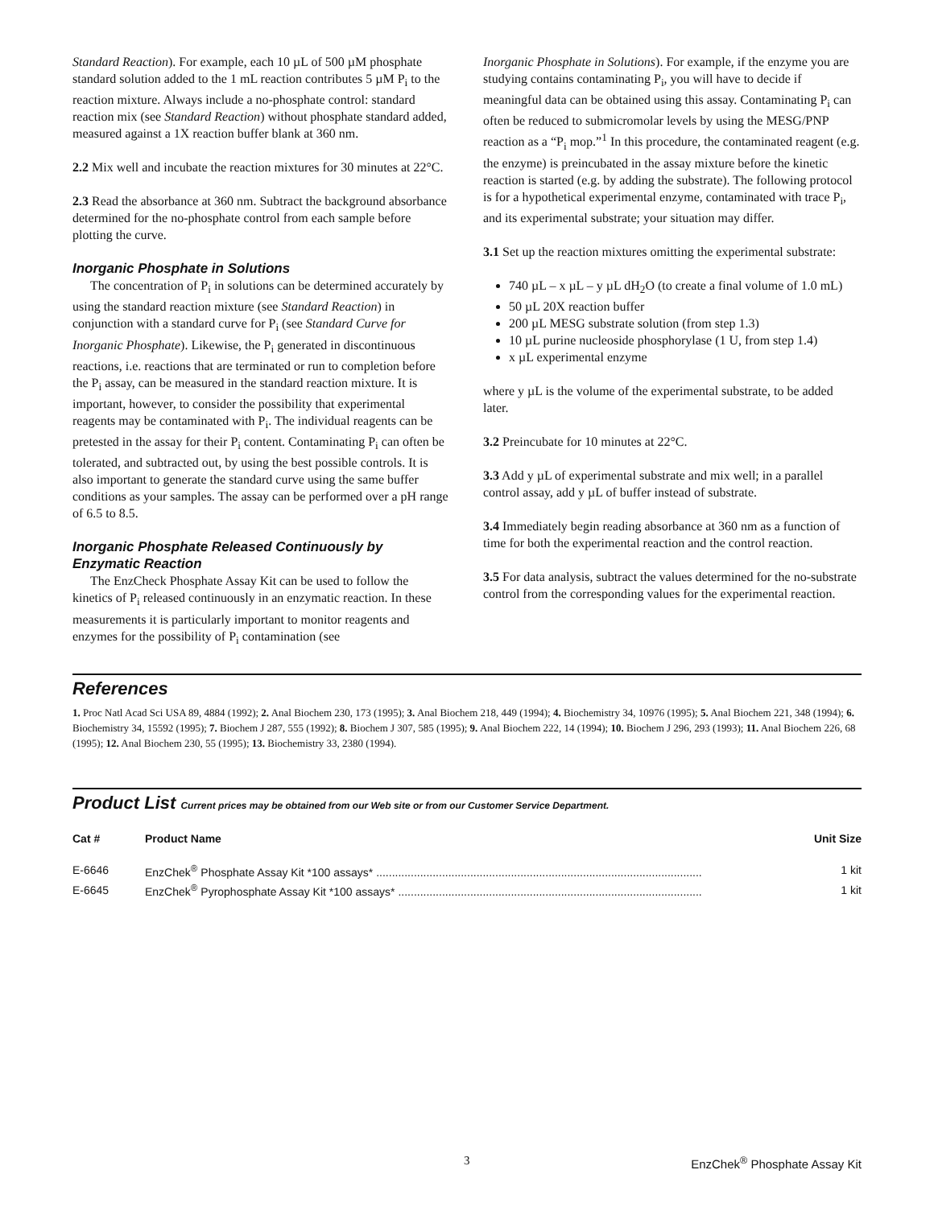Standard Reaction). For example, each 10 µL of 500 µM phosphate standard solution added to the 1 mL reaction contributes 5 µM P<sub>i</sub> to the reaction mixture. Always include a no-phosphate control: standard reaction mix (see Standard Reaction) without phosphate standard added, measured against a 1X reaction buffer blank at 360 nm.
2.2 Mix well and incubate the reaction mixtures for 30 minutes at 22°C.
2.3 Read the absorbance at 360 nm. Subtract the background absorbance determined for the no-phosphate control from each sample before plotting the curve.
Inorganic Phosphate in Solutions
The concentration of P<sub>i</sub> in solutions can be determined accurately by using the standard reaction mixture (see Standard Reaction) in conjunction with a standard curve for P<sub>i</sub> (see Standard Curve for Inorganic Phosphate). Likewise, the P<sub>i</sub> generated in discontinuous reactions, i.e. reactions that are terminated or run to completion before the P<sub>i</sub> assay, can be measured in the standard reaction mixture. It is important, however, to consider the possibility that experimental reagents may be contaminated with P<sub>i</sub>. The individual reagents can be pretested in the assay for their P<sub>i</sub> content. Contaminating P<sub>i</sub> can often be tolerated, and subtracted out, by using the best possible controls. It is also important to generate the standard curve using the same buffer conditions as your samples. The assay can be performed over a pH range of 6.5 to 8.5.
Inorganic Phosphate Released Continuously by Enzymatic Reaction
The EnzCheck Phosphate Assay Kit can be used to follow the kinetics of P<sub>i</sub> released continuously in an enzymatic reaction. In these measurements it is particularly important to monitor reagents and enzymes for the possibility of P<sub>i</sub> contamination (see
Inorganic Phosphate in Solutions). For example, if the enzyme you are studying contains contaminating P<sub>i</sub>, you will have to decide if meaningful data can be obtained using this assay. Contaminating P<sub>i</sub> can often be reduced to submicromolar levels by using the MESG/PNP reaction as a “P<sub>i</sub> mop.”<sup>1</sup> In this procedure, the contaminated reagent (e.g. the enzyme) is preincubated in the assay mixture before the kinetic reaction is started (e.g. by adding the substrate). The following protocol is for a hypothetical experimental enzyme, contaminated with trace P<sub>i</sub>, and its experimental substrate; your situation may differ.
3.1 Set up the reaction mixtures omitting the experimental substrate:
740 µL – x µL – y µL dH<sub>2</sub>O (to create a final volume of 1.0 mL)
50 µL 20X reaction buffer
200 µL MESG substrate solution (from step 1.3)
10 µL purine nucleoside phosphorylase (1 U, from step 1.4)
x µL experimental enzyme
where y µL is the volume of the experimental substrate, to be added later.
3.2 Preincubate for 10 minutes at 22°C.
3.3 Add y µL of experimental substrate and mix well; in a parallel control assay, add y µL of buffer instead of substrate.
3.4 Immediately begin reading absorbance at 360 nm as a function of time for both the experimental reaction and the control reaction.
3.5 For data analysis, subtract the values determined for the no-substrate control from the corresponding values for the experimental reaction.
References
1. Proc Natl Acad Sci USA 89, 4884 (1992); 2. Anal Biochem 230, 173 (1995); 3. Anal Biochem 218, 449 (1994); 4. Biochemistry 34, 10976 (1995); 5. Anal Biochem 221, 348 (1994); 6. Biochemistry 34, 15592 (1995); 7. Biochem J 287, 555 (1992); 8. Biochem J 307, 585 (1995); 9. Anal Biochem 222, 14 (1994); 10. Biochem J 296, 293 (1993); 11. Anal Biochem 226, 68 (1995); 12. Anal Biochem 230, 55 (1995); 13. Biochemistry 33, 2380 (1994).
Product List Current prices may be obtained from our Web site or from our Customer Service Department.
| Cat # | Product Name | Unit Size |
| --- | --- | --- |
| E-6646 | EnzChek<sup>®</sup> Phosphate Assay Kit *100 assays* ........................................................................................................ | 1 kit |
| E-6645 | EnzChek<sup>®</sup> Pyrophosphate Assay Kit *100 assays* ................................................................................................. | 1 kit |
3 EnzChek<sup>®</sup> Phosphate Assay Kit